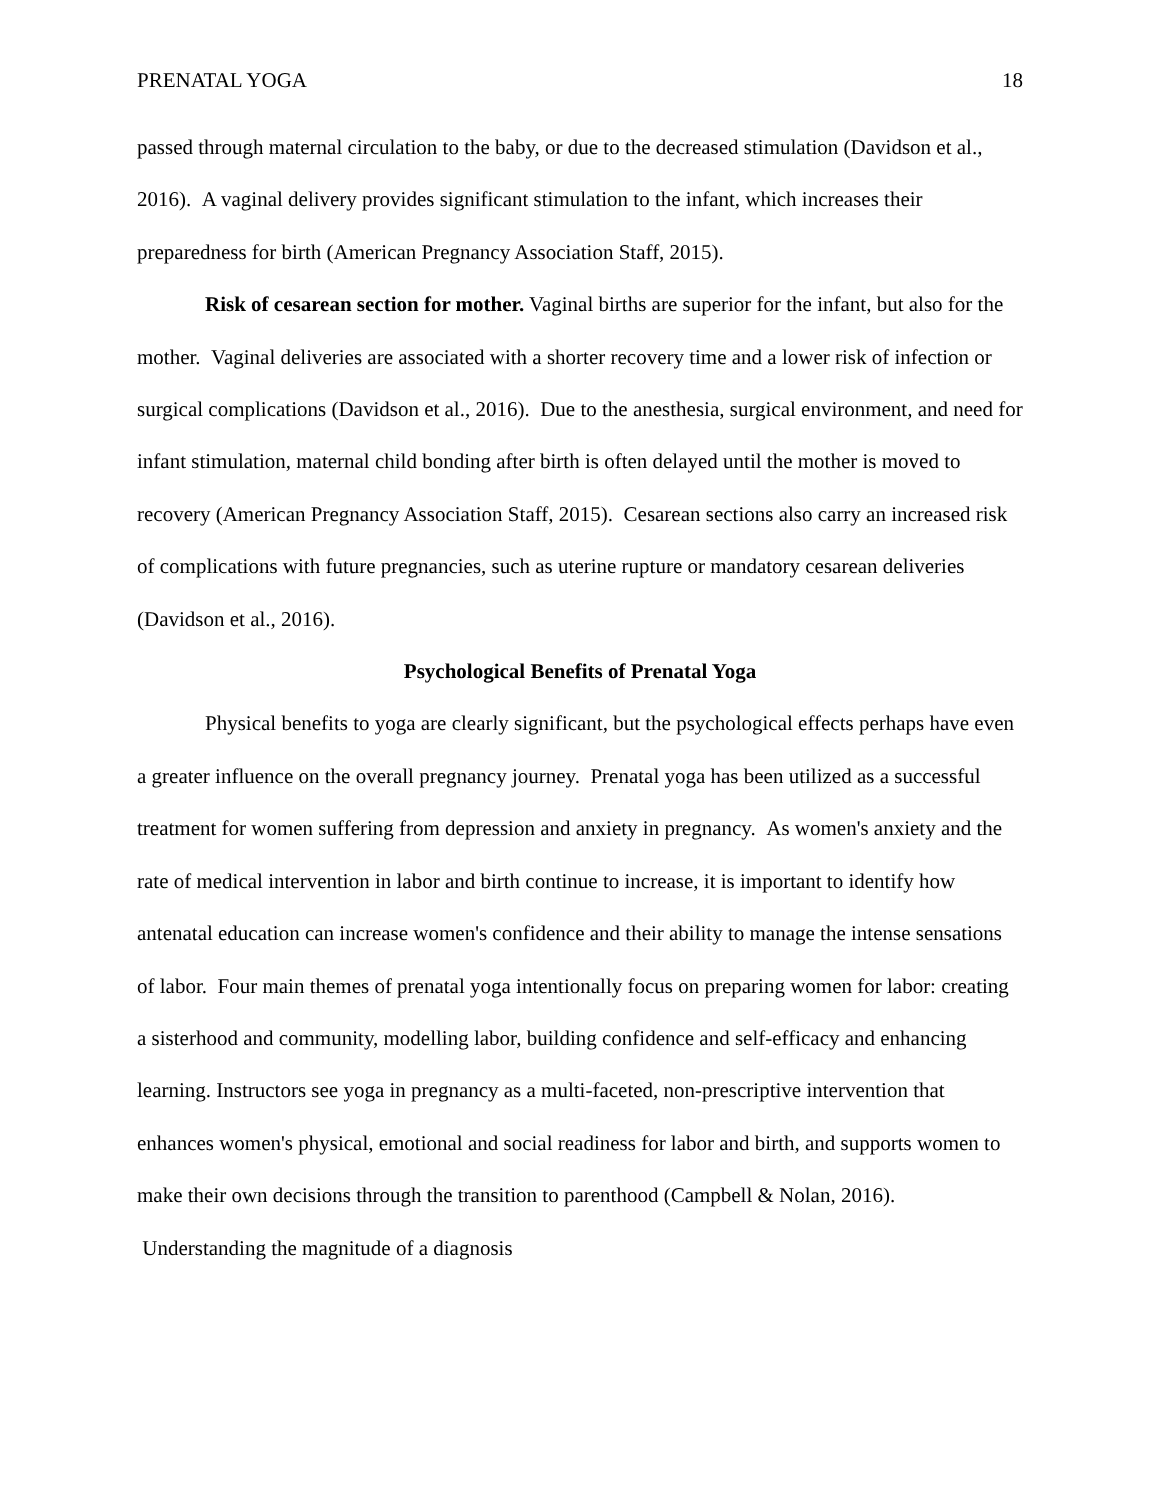PRENATAL YOGA 18
passed through maternal circulation to the baby, or due to the decreased stimulation (Davidson et al., 2016). A vaginal delivery provides significant stimulation to the infant, which increases their preparedness for birth (American Pregnancy Association Staff, 2015).
Risk of cesarean section for mother. Vaginal births are superior for the infant, but also for the mother. Vaginal deliveries are associated with a shorter recovery time and a lower risk of infection or surgical complications (Davidson et al., 2016). Due to the anesthesia, surgical environment, and need for infant stimulation, maternal child bonding after birth is often delayed until the mother is moved to recovery (American Pregnancy Association Staff, 2015). Cesarean sections also carry an increased risk of complications with future pregnancies, such as uterine rupture or mandatory cesarean deliveries (Davidson et al., 2016).
Psychological Benefits of Prenatal Yoga
Physical benefits to yoga are clearly significant, but the psychological effects perhaps have even a greater influence on the overall pregnancy journey. Prenatal yoga has been utilized as a successful treatment for women suffering from depression and anxiety in pregnancy. As women's anxiety and the rate of medical intervention in labor and birth continue to increase, it is important to identify how antenatal education can increase women's confidence and their ability to manage the intense sensations of labor. Four main themes of prenatal yoga intentionally focus on preparing women for labor: creating a sisterhood and community, modelling labor, building confidence and self-efficacy and enhancing learning. Instructors see yoga in pregnancy as a multi-faceted, non-prescriptive intervention that enhances women's physical, emotional and social readiness for labor and birth, and supports women to make their own decisions through the transition to parenthood (Campbell & Nolan, 2016). Understanding the magnitude of a diagnosis